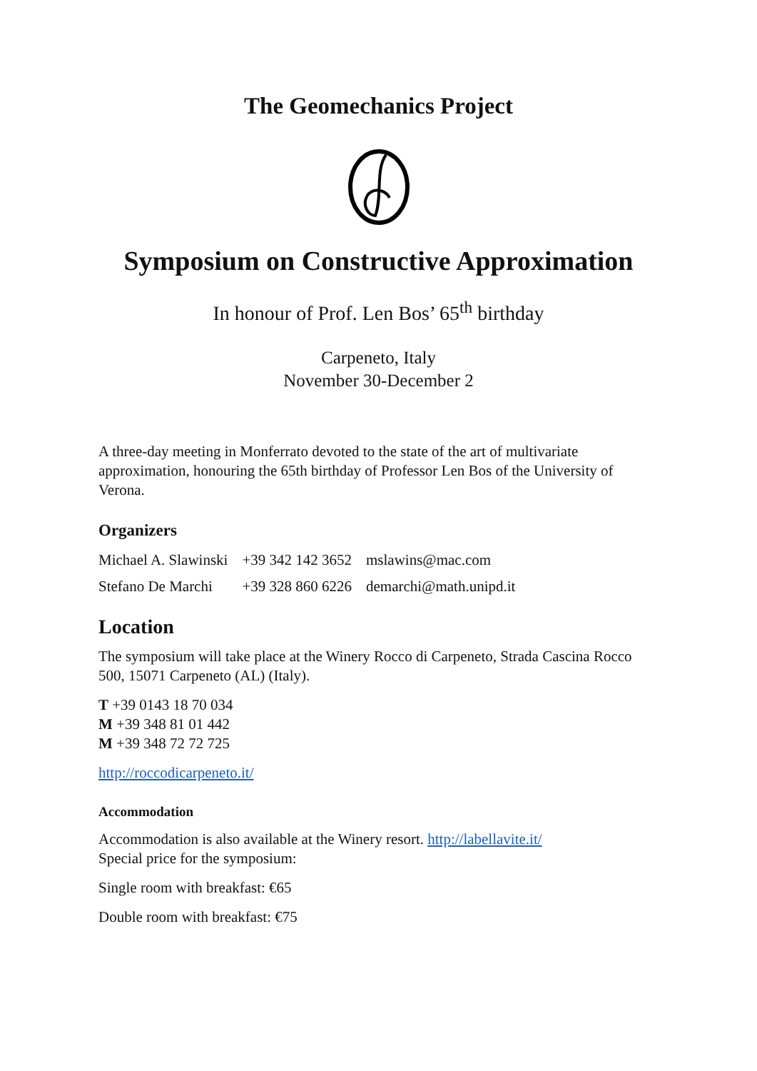The Geomechanics Project
Symposium on Constructive Approximation
In honour of Prof. Len Bos’ 65<sup>th</sup> birthday
Carpeneto, Italy
November 30-December 2
A three-day meeting in Monferrato devoted to the state of the art of multivariate approximation, honouring the 65th birthday of Professor Len Bos of the University of Verona.
Organizers
| Michael A. Slawinski | +39 342 142 3652 | mslawins@mac.com |
| Stefano De Marchi | +39 328 860 6226 | demarchi@math.unipd.it |
Location
The symposium will take place at the Winery Rocco di Carpeneto, Strada Cascina Rocco 500, 15071 Carpeneto (AL) (Italy).
T +39 0143 18 70 034
M +39 348 81 01 442
M +39 348 72 72 725
http://roccodicarpeneto.it/
Accommodation
Accommodation is also available at the Winery resort. http://labellavite.it/
Special price for the symposium:
Single room with breakfast: €65
Double room with breakfast: €75